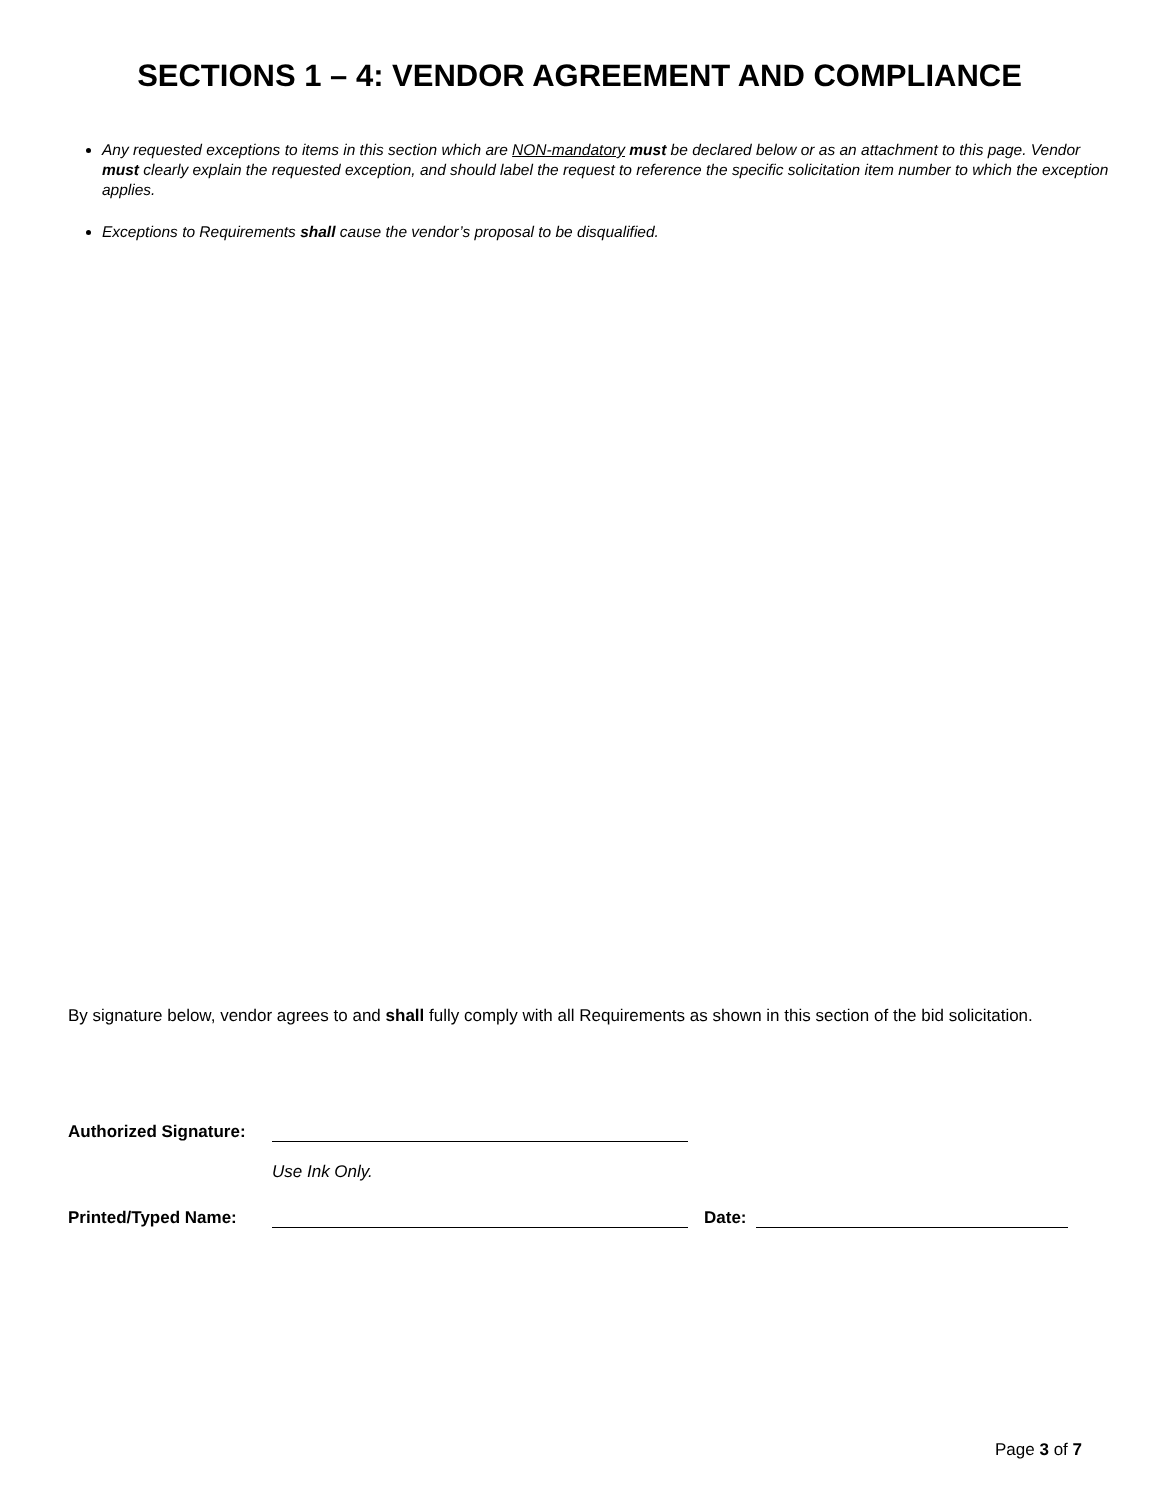SECTIONS 1 – 4: VENDOR AGREEMENT AND COMPLIANCE
Any requested exceptions to items in this section which are NON-mandatory must be declared below or as an attachment to this page. Vendor must clearly explain the requested exception, and should label the request to reference the specific solicitation item number to which the exception applies.
Exceptions to Requirements shall cause the vendor’s proposal to be disqualified.
By signature below, vendor agrees to and shall fully comply with all Requirements as shown in this section of the bid solicitation.
Authorized Signature:
Use Ink Only.
Printed/Typed Name: Date:
Page 3 of 7